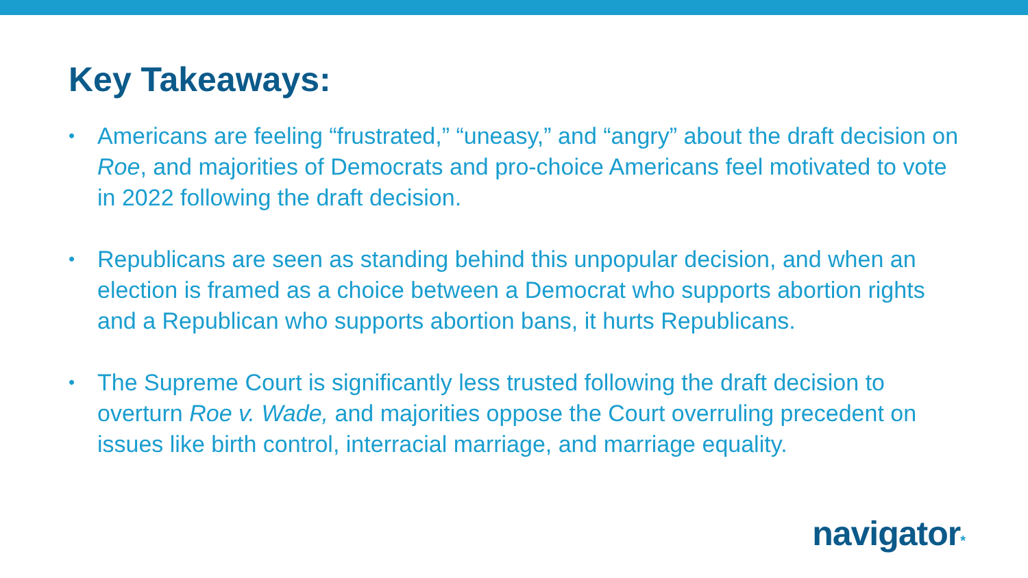Key Takeaways:
• Americans are feeling “frustrated,” “uneasy,” and “angry” about the draft decision on Roe, and majorities of Democrats and pro-choice Americans feel motivated to vote in 2022 following the draft decision.
• Republicans are seen as standing behind this unpopular decision, and when an election is framed as a choice between a Democrat who supports abortion rights and a Republican who supports abortion bans, it hurts Republicans.
• The Supreme Court is significantly less trusted following the draft decision to overturn Roe v. Wade, and majorities oppose the Court overruling precedent on issues like birth control, interracial marriage, and marriage equality.
navigator*